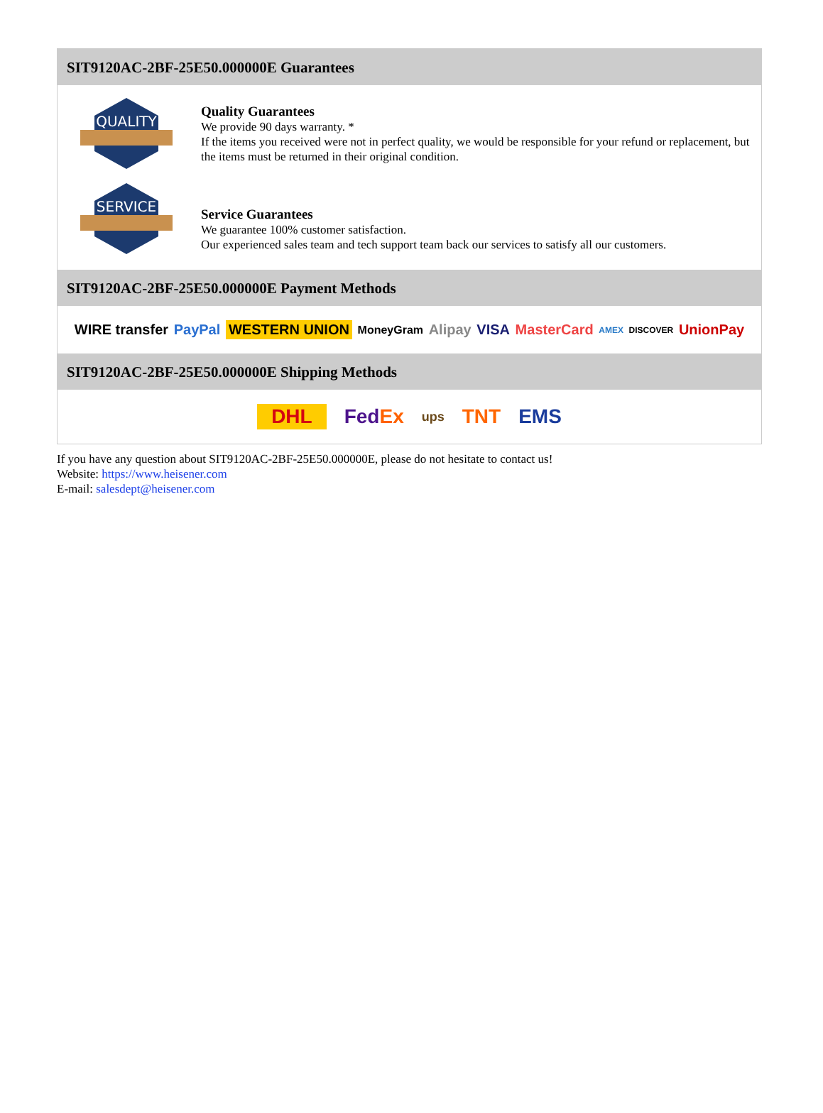SIT9120AC-2BF-25E50.000000E Guarantees
QUALITY
Quality Guarantees
We provide 90 days warranty. *
If the items you received were not in perfect quality, we would be responsible for your refund or replacement, but the items must be returned in their original condition.
SERVICE
Service Guarantees
We guarantee 100% customer satisfaction.
Our experienced sales team and tech support team back our services to satisfy all our customers.
SIT9120AC-2BF-25E50.000000E Payment Methods
WIRE transfer PayPal WESTERN UNION MoneyGram Alipay VISA MasterCard AMEX DISCOVER UnionPay
SIT9120AC-2BF-25E50.000000E Shipping Methods
DHL FedEx ups TNT EMS
If you have any question about SIT9120AC-2BF-25E50.000000E, please do not hesitate to contact us!
Website: https://www.heisener.com
E-mail: salesdept@heisener.com